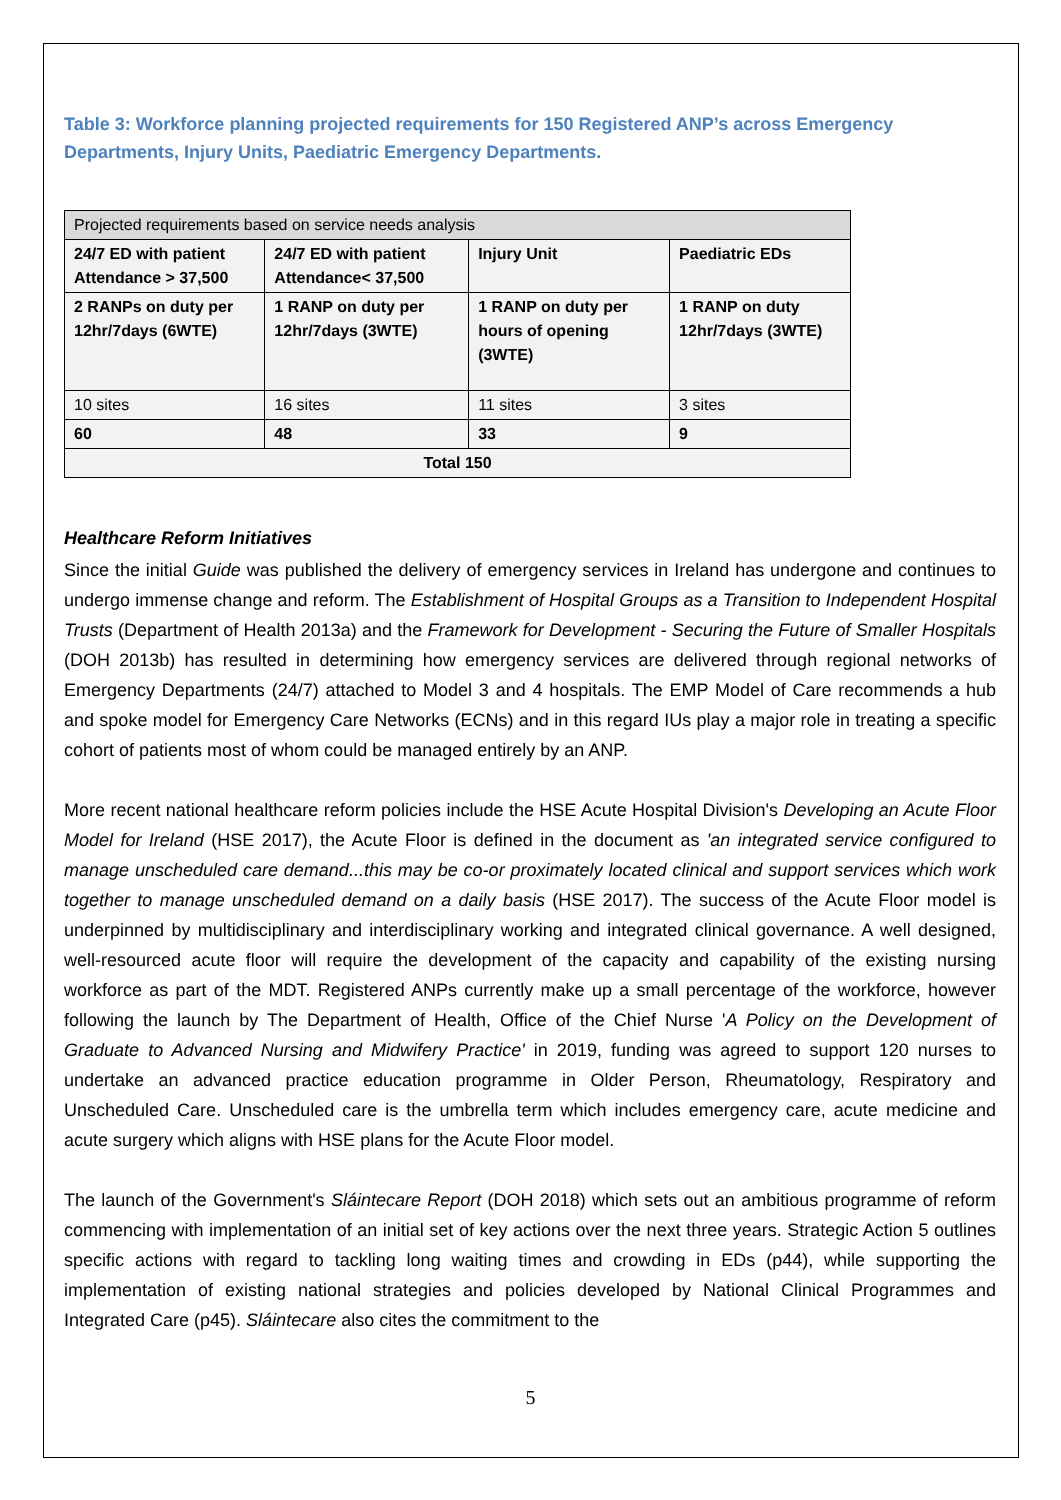Table 3: Workforce planning projected requirements for 150 Registered ANP’s across Emergency Departments, Injury Units, Paediatric Emergency Departments.
| Projected requirements based on service needs analysis | | | |
| --- | --- | --- | --- |
| 24/7 ED with patient Attendance > 37,500 | 24/7 ED with patient Attendance< 37,500 | Injury Unit | Paediatric EDs |
| 2 RANPs on duty per 12hr/7days (6WTE) | 1 RANP on duty per 12hr/7days (3WTE) | 1 RANP on duty per hours of opening (3WTE) | 1 RANP on duty 12hr/7days (3WTE) |
| 10 sites | 16 sites | 11 sites | 3 sites |
| 60 | 48 | 33 | 9 |
| Total 150 | | | |
Healthcare Reform Initiatives
Since the initial Guide was published the delivery of emergency services in Ireland has undergone and continues to undergo immense change and reform. The Establishment of Hospital Groups as a Transition to Independent Hospital Trusts (Department of Health 2013a) and the Framework for Development - Securing the Future of Smaller Hospitals (DOH 2013b) has resulted in determining how emergency services are delivered through regional networks of Emergency Departments (24/7) attached to Model 3 and 4 hospitals. The EMP Model of Care recommends a hub and spoke model for Emergency Care Networks (ECNs) and in this regard IUs play a major role in treating a specific cohort of patients most of whom could be managed entirely by an ANP.
More recent national healthcare reform policies include the HSE Acute Hospital Division's Developing an Acute Floor Model for Ireland (HSE 2017), the Acute Floor is defined in the document as 'an integrated service configured to manage unscheduled care demand...this may be co-or proximately located clinical and support services which work together to manage unscheduled demand on a daily basis (HSE 2017). The success of the Acute Floor model is underpinned by multidisciplinary and interdisciplinary working and integrated clinical governance. A well designed, well-resourced acute floor will require the development of the capacity and capability of the existing nursing workforce as part of the MDT. Registered ANPs currently make up a small percentage of the workforce, however following the launch by The Department of Health, Office of the Chief Nurse 'A Policy on the Development of Graduate to Advanced Nursing and Midwifery Practice' in 2019, funding was agreed to support 120 nurses to undertake an advanced practice education programme in Older Person, Rheumatology, Respiratory and Unscheduled Care. Unscheduled care is the umbrella term which includes emergency care, acute medicine and acute surgery which aligns with HSE plans for the Acute Floor model.
The launch of the Government's Sláintecare Report (DOH 2018) which sets out an ambitious programme of reform commencing with implementation of an initial set of key actions over the next three years. Strategic Action 5 outlines specific actions with regard to tackling long waiting times and crowding in EDs (p44), while supporting the implementation of existing national strategies and policies developed by National Clinical Programmes and Integrated Care (p45). Sláintecare also cites the commitment to the
5